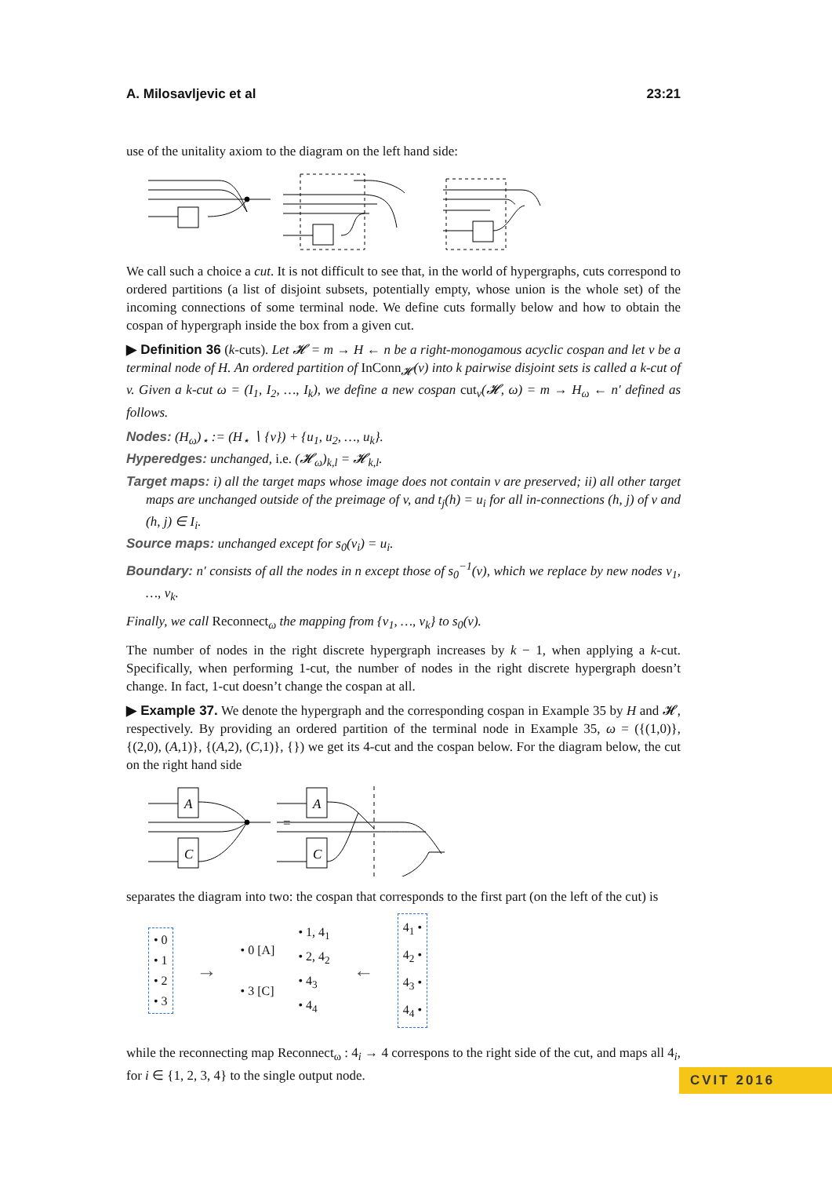A. Milosavljevic et al 23:21
use of the unitality axiom to the diagram on the left hand side:
We call such a choice a cut. It is not difficult to see that, in the world of hypergraphs, cuts correspond to ordered partitions (a list of disjoint subsets, potentially empty, whose union is the whole set) of the incoming connections of some terminal node. We define cuts formally below and how to obtain the cospan of hypergraph inside the box from a given cut.
▶ Definition 36 (k-cuts). Let 𝓗 = m → H ← n be a right-monogamous acyclic cospan and let v be a terminal node of H. An ordered partition of InConn<sub>𝓗</sub>(v) into k pairwise disjoint sets is called a k-cut of v. Given a k-cut ω = (I<sub>1</sub>, I<sub>2</sub>, …, I<sub>k</sub>), we define a new cospan cut<sub>v</sub>(𝓗, ω) = m → H<sub>ω</sub> ← n′ defined as follows.
Nodes: (H<sub>ω</sub>)<sub>⋆</sub> := (H<sub>⋆</sub> ∖ {v}) + {u<sub>1</sub>, u<sub>2</sub>, …, u<sub>k</sub>}.
Hyperedges: unchanged, i.e. (𝓗<sub>ω</sub>)<sub>k,l</sub> = 𝓗<sub>k,l</sub>.
Target maps: i) all the target maps whose image does not contain v are preserved; ii) all other target maps are unchanged outside of the preimage of v, and t<sub>j</sub>(h) = u<sub>i</sub> for all in-connections (h, j) of v and (h, j) ∈ I<sub>i</sub>.
Source maps: unchanged except for s<sub>0</sub>(v<sub>i</sub>) = u<sub>i</sub>.
Boundary: n′ consists of all the nodes in n except those of s<sub>0</sub><sup>−1</sup>(v), which we replace by new nodes v<sub>1</sub>, …, v<sub>k</sub>.
Finally, we call Reconnect<sub>ω</sub> the mapping from {v<sub>1</sub>, …, v<sub>k</sub>} to s<sub>0</sub>(v).
The number of nodes in the right discrete hypergraph increases by k − 1, when applying a k-cut. Specifically, when performing 1-cut, the number of nodes in the right discrete hypergraph doesn’t change. In fact, 1-cut doesn’t change the cospan at all.
▶ Example 37. We denote the hypergraph and the corresponding cospan in Example 35 by H and 𝓗, respectively. By providing an ordered partition of the terminal node in Example 35, ω = ({(1,0)}, {(2,0), (A,1)}, {(A,2), (C,1)}, {}) we get its 4-cut and the cospan below. For the diagram below, the cut on the right hand side
A
C
=
A
C
separates the diagram into two: the cospan that corresponds to the first part (on the left of the cut) is
• 0
• 1
• 2
• 3
→
• 0 [A]
• 3 [C]
• 1, 4<sub>1</sub>
• 2, 4<sub>2</sub>
• 4<sub>3</sub>
• 4<sub>4</sub>
←
4<sub>1</sub> •
4<sub>2</sub> •
4<sub>3</sub> •
4<sub>4</sub> •
while the reconnecting map Reconnect<sub>ω</sub> : 4<sub>i</sub> → 4 correspons to the right side of the cut, and maps all 4<sub>i</sub>, for i ∈ {1, 2, 3, 4} to the single output node.
CVIT 2016